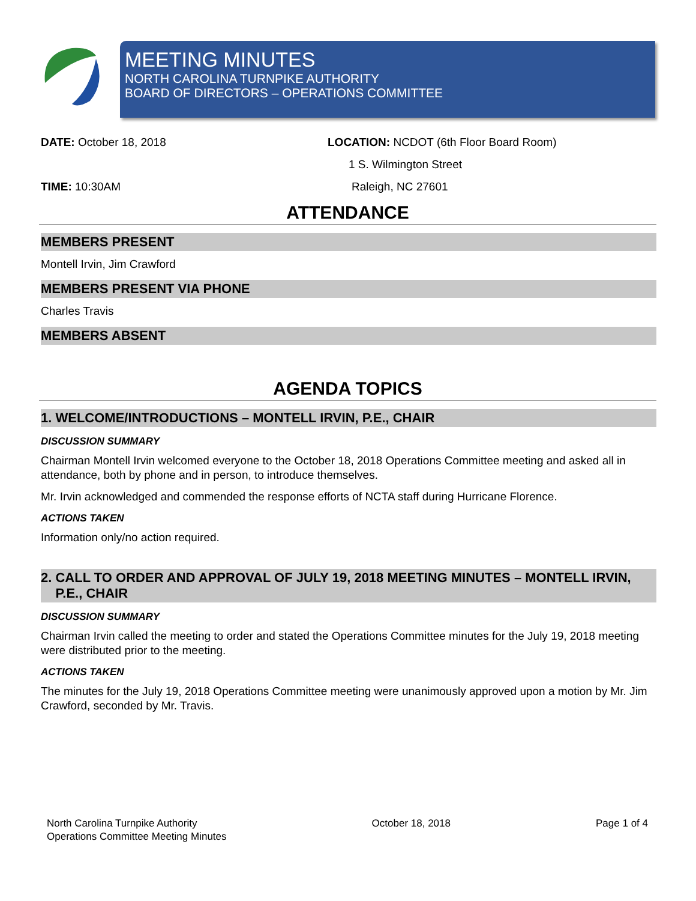MEETING MINUTES
NORTH CAROLINA TURNPIKE AUTHORITY
BOARD OF DIRECTORS – OPERATIONS COMMITTEE
DATE: October 18, 2018 LOCATION: NCDOT (6th Floor Board Room)
1 S. Wilmington Street
TIME: 10:30AM Raleigh, NC 27601
ATTENDANCE
MEMBERS PRESENT
Montell Irvin, Jim Crawford
MEMBERS PRESENT VIA PHONE
Charles Travis
MEMBERS ABSENT
AGENDA TOPICS
1. WELCOME/INTRODUCTIONS – MONTELL IRVIN, P.E., CHAIR
DISCUSSION SUMMARY
Chairman Montell Irvin welcomed everyone to the October 18, 2018 Operations Committee meeting and asked all in attendance, both by phone and in person, to introduce themselves.
Mr. Irvin acknowledged and commended the response efforts of NCTA staff during Hurricane Florence.
ACTIONS TAKEN
Information only/no action required.
2. CALL TO ORDER AND APPROVAL OF JULY 19, 2018 MEETING MINUTES – MONTELL IRVIN,
P.E., CHAIR
DISCUSSION SUMMARY
Chairman Irvin called the meeting to order and stated the Operations Committee minutes for the July 19, 2018 meeting were distributed prior to the meeting.
ACTIONS TAKEN
The minutes for the July 19, 2018 Operations Committee meeting were unanimously approved upon a motion by Mr. Jim Crawford, seconded by Mr. Travis.
North Carolina Turnpike Authority
Operations Committee Meeting Minutes
October 18, 2018 Page 1 of 4